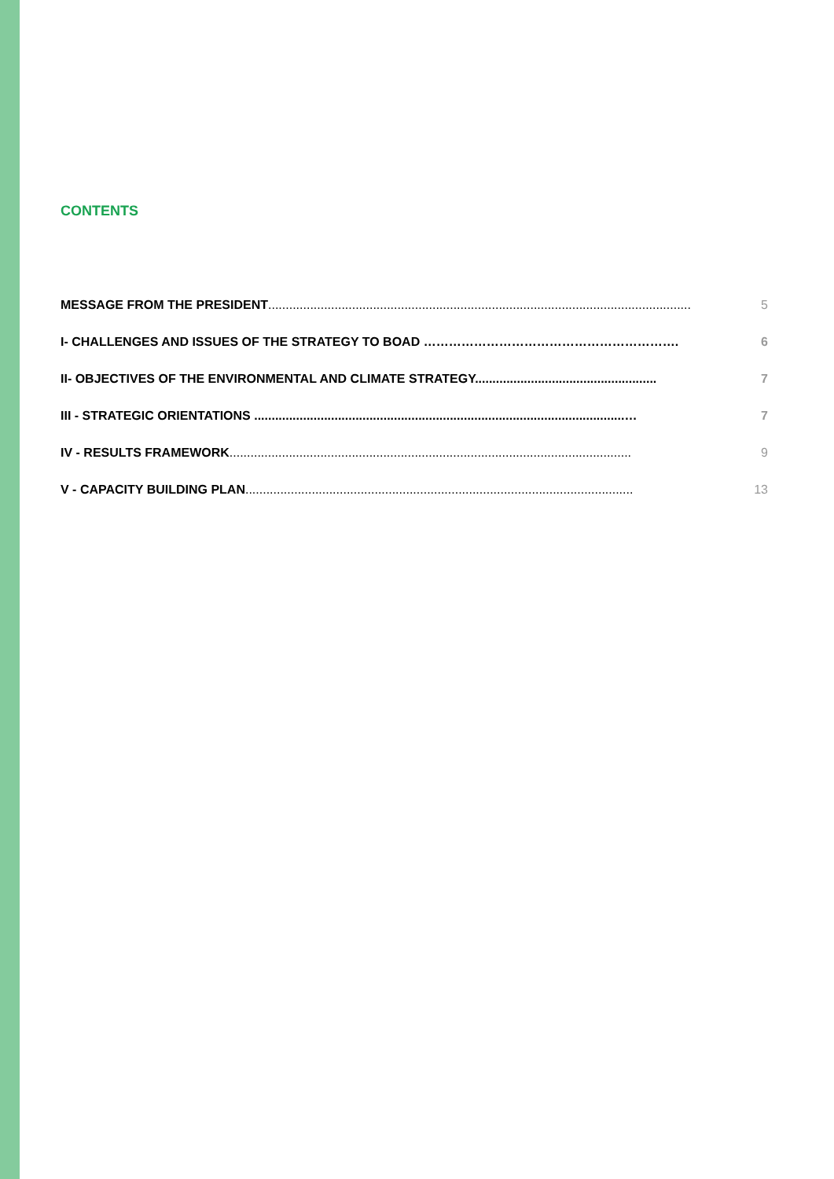CONTENTS
MESSAGE FROM THE PRESIDENT......................................................................................................................... 5
I- CHALLENGES AND ISSUES OF THE STRATEGY TO BOAD ……………………………………………………. 6
II- OBJECTIVES OF THE ENVIRONMENTAL AND CLIMATE STRATEGY.................................................... 7
III - STRATEGIC ORIENTATIONS ..........................................................................................................… 7
IV - RESULTS FRAMEWORK................................................................................................................... 9
V - CAPACITY BUILDING PLAN............................................................................................................... 13